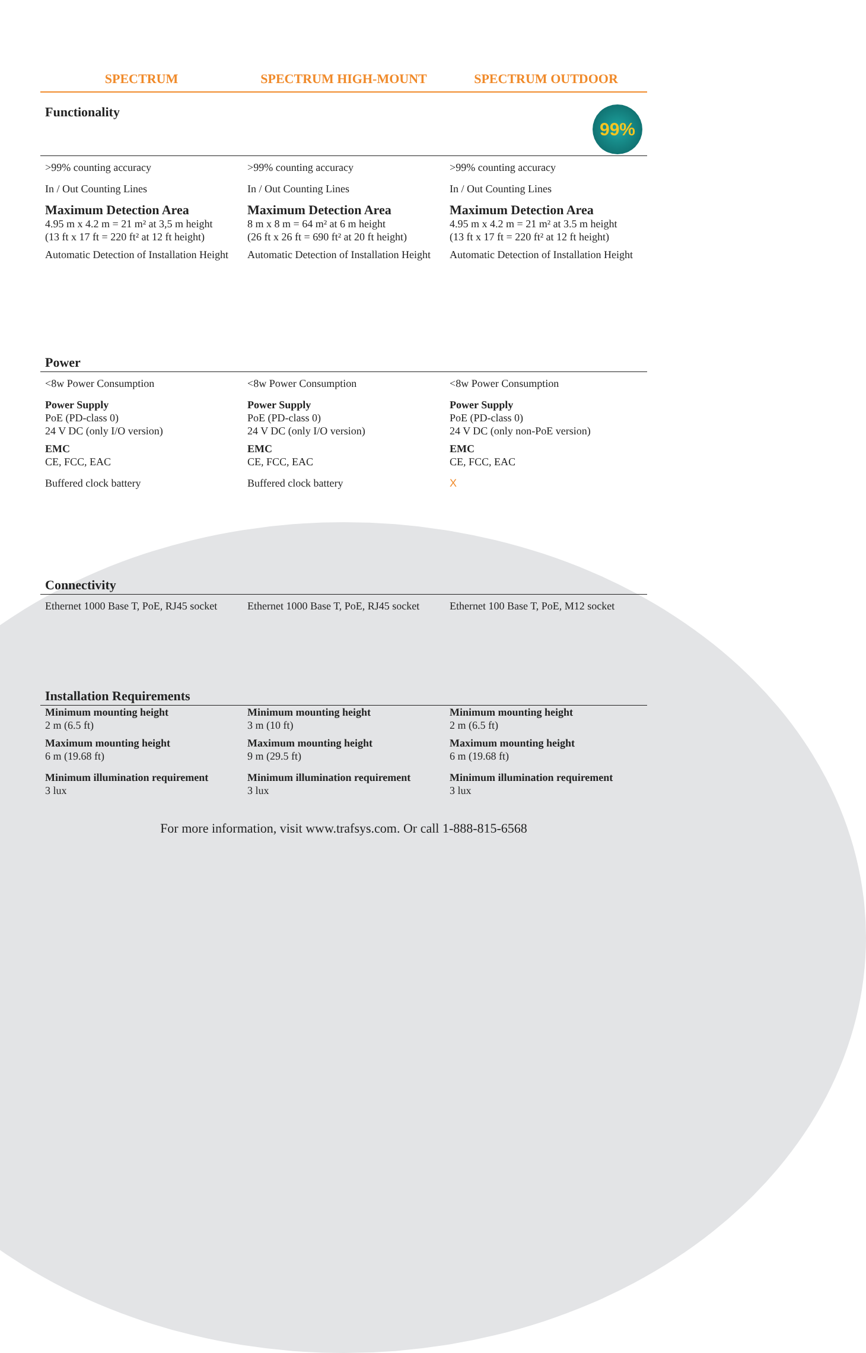SPECTRUM SPECTRUM HIGH-MOUNT SPECTRUM OUTDOOR
| Functionality 99% | | |
| --- | --- | --- |
| >99% counting accuracy In / Out Counting Lines Maximum Detection Area 4.95 m x 4.2 m = 21 m² at 3,5 m height (13 ft x 17 ft = 220 ft² at 12 ft height) Automatic Detection of Installation Height | >99% counting accuracy In / Out Counting Lines Maximum Detection Area 8 m x 8 m = 64 m² at 6 m height (26 ft x 26 ft = 690 ft² at 20 ft height) Automatic Detection of Installation Height | >99% counting accuracy In / Out Counting Lines Maximum Detection Area 4.95 m x 4.2 m = 21 m² at 3.5 m height (13 ft x 17 ft = 220 ft² at 12 ft height) Automatic Detection of Installation Height |
| Power | | |
| --- | --- | --- |
| <8w Power Consumption Power Supply PoE (PD-class 0) 24 V DC (only I/O version) EMC CE, FCC, EAC Buffered clock battery | <8w Power Consumption Power Supply PoE (PD-class 0) 24 V DC (only I/O version) EMC CE, FCC, EAC Buffered clock battery | <8w Power Consumption Power Supply PoE (PD-class 0) 24 V DC (only non-PoE version) EMC CE, FCC, EAC X |
| Connectivity | | |
| --- | --- | --- |
| Ethernet 1000 Base T, PoE, RJ45 socket | Ethernet 1000 Base T, PoE, RJ45 socket | Ethernet 100 Base T, PoE, M12 socket |
| Installation Requirements | | |
| --- | --- | --- |
| Minimum mounting height 2 m (6.5 ft) Maximum mounting height 6 m (19.68 ft) Minimum illumination requirement 3 lux | Minimum mounting height 3 m (10 ft) Maximum mounting height 9 m (29.5 ft) Minimum illumination requirement 3 lux | Minimum mounting height 2 m (6.5 ft) Maximum mounting height 6 m (19.68 ft) Minimum illumination requirement 3 lux |
For more information, visit www.trafsys.com. Or call 1-888-815-6568